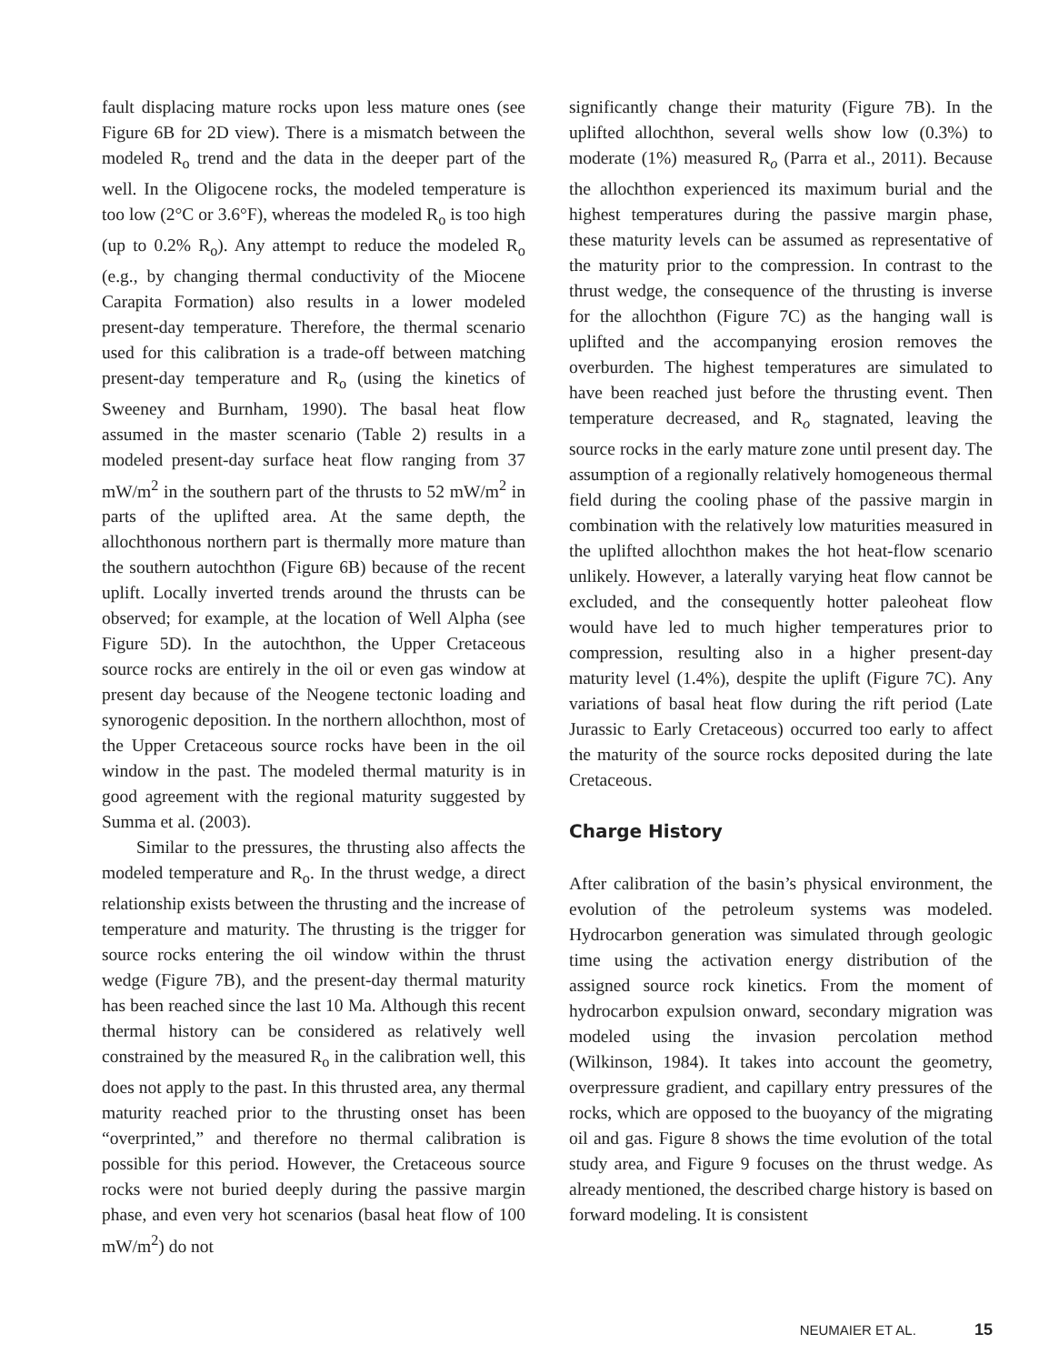fault displacing mature rocks upon less mature ones (see Figure 6B for 2D view). There is a mismatch between the modeled R<sub>o</sub> trend and the data in the deeper part of the well. In the Oligocene rocks, the modeled temperature is too low (2°C or 3.6°F), whereas the modeled R<sub>o</sub> is too high (up to 0.2% R<sub>o</sub>). Any attempt to reduce the modeled R<sub>o</sub> (e.g., by changing thermal conductivity of the Miocene Carapita Formation) also results in a lower modeled present-day temperature. Therefore, the thermal scenario used for this calibration is a trade-off between matching present-day temperature and R<sub>o</sub> (using the kinetics of Sweeney and Burnham, 1990). The basal heat flow assumed in the master scenario (Table 2) results in a modeled present-day surface heat flow ranging from 37 mW/m<sup>2</sup> in the southern part of the thrusts to 52 mW/m<sup>2</sup> in parts of the uplifted area. At the same depth, the allochthonous northern part is thermally more mature than the southern autochthon (Figure 6B) because of the recent uplift. Locally inverted trends around the thrusts can be observed; for example, at the location of Well Alpha (see Figure 5D). In the autochthon, the Upper Cretaceous source rocks are entirely in the oil or even gas window at present day because of the Neogene tectonic loading and synorogenic deposition. In the northern allochthon, most of the Upper Cretaceous source rocks have been in the oil window in the past. The modeled thermal maturity is in good agreement with the regional maturity suggested by Summa et al. (2003).
Similar to the pressures, the thrusting also affects the modeled temperature and R<sub>o</sub>. In the thrust wedge, a direct relationship exists between the thrusting and the increase of temperature and maturity. The thrusting is the trigger for source rocks entering the oil window within the thrust wedge (Figure 7B), and the present-day thermal maturity has been reached since the last 10 Ma. Although this recent thermal history can be considered as relatively well constrained by the measured R<sub>o</sub> in the calibration well, this does not apply to the past. In this thrusted area, any thermal maturity reached prior to the thrusting onset has been “overprinted,” and therefore no thermal calibration is possible for this period. However, the Cretaceous source rocks were not buried deeply during the passive margin phase, and even very hot scenarios (basal heat flow of 100 mW/m<sup>2</sup>) do not
significantly change their maturity (Figure 7B). In the uplifted allochthon, several wells show low (0.3%) to moderate (1%) measured R<sub>o</sub> (Parra et al., 2011). Because the allochthon experienced its maximum burial and the highest temperatures during the passive margin phase, these maturity levels can be assumed as representative of the maturity prior to the compression. In contrast to the thrust wedge, the consequence of the thrusting is inverse for the allochthon (Figure 7C) as the hanging wall is uplifted and the accompanying erosion removes the overburden. The highest temperatures are simulated to have been reached just before the thrusting event. Then temperature decreased, and R<sub>o</sub> stagnated, leaving the source rocks in the early mature zone until present day. The assumption of a regionally relatively homogeneous thermal field during the cooling phase of the passive margin in combination with the relatively low maturities measured in the uplifted allochthon makes the hot heat-flow scenario unlikely. However, a laterally varying heat flow cannot be excluded, and the consequently hotter paleoheat flow would have led to much higher temperatures prior to compression, resulting also in a higher present-day maturity level (1.4%), despite the uplift (Figure 7C). Any variations of basal heat flow during the rift period (Late Jurassic to Early Cretaceous) occurred too early to affect the maturity of the source rocks deposited during the late Cretaceous.
Charge History
After calibration of the basin’s physical environment, the evolution of the petroleum systems was modeled. Hydrocarbon generation was simulated through geologic time using the activation energy distribution of the assigned source rock kinetics. From the moment of hydrocarbon expulsion onward, secondary migration was modeled using the invasion percolation method (Wilkinson, 1984). It takes into account the geometry, overpressure gradient, and capillary entry pressures of the rocks, which are opposed to the buoyancy of the migrating oil and gas. Figure 8 shows the time evolution of the total study area, and Figure 9 focuses on the thrust wedge. As already mentioned, the described charge history is based on forward modeling. It is consistent
NEUMAIER ET AL. 15